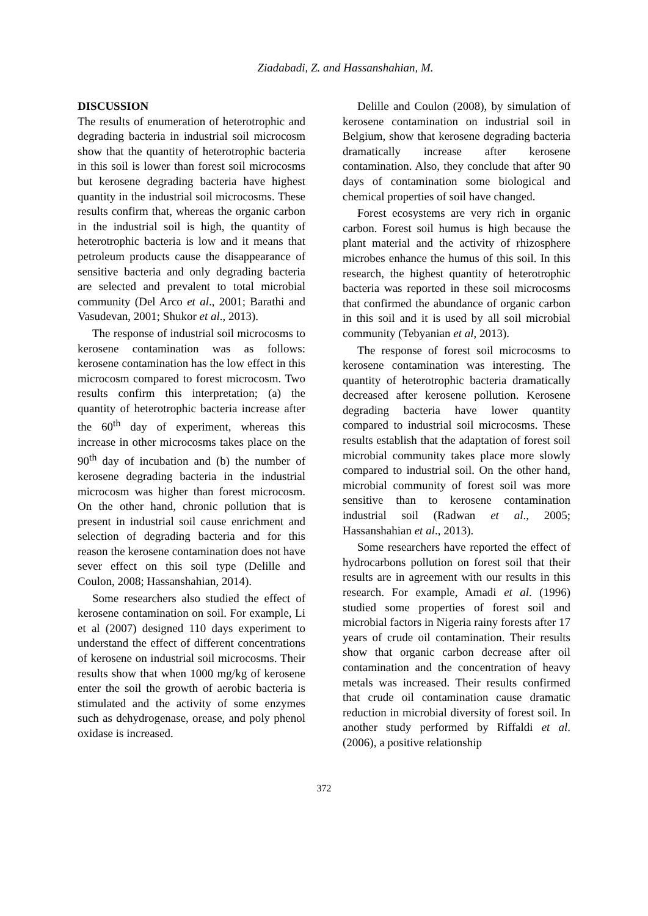Ziadabadi, Z. and Hassanshahian, M.
DISCUSSION
The results of enumeration of heterotrophic and degrading bacteria in industrial soil microcosm show that the quantity of heterotrophic bacteria in this soil is lower than forest soil microcosms but kerosene degrading bacteria have highest quantity in the industrial soil microcosms. These results confirm that, whereas the organic carbon in the industrial soil is high, the quantity of heterotrophic bacteria is low and it means that petroleum products cause the disappearance of sensitive bacteria and only degrading bacteria are selected and prevalent to total microbial community (Del Arco et al., 2001; Barathi and Vasudevan, 2001; Shukor et al., 2013).
The response of industrial soil microcosms to kerosene contamination was as follows: kerosene contamination has the low effect in this microcosm compared to forest microcosm. Two results confirm this interpretation; (a) the quantity of heterotrophic bacteria increase after the 60<sup>th</sup> day of experiment, whereas this increase in other microcosms takes place on the 90<sup>th</sup> day of incubation and (b) the number of kerosene degrading bacteria in the industrial microcosm was higher than forest microcosm. On the other hand, chronic pollution that is present in industrial soil cause enrichment and selection of degrading bacteria and for this reason the kerosene contamination does not have sever effect on this soil type (Delille and Coulon, 2008; Hassanshahian, 2014).
Some researchers also studied the effect of kerosene contamination on soil. For example, Li et al (2007) designed 110 days experiment to understand the effect of different concentrations of kerosene on industrial soil microcosms. Their results show that when 1000 mg/kg of kerosene enter the soil the growth of aerobic bacteria is stimulated and the activity of some enzymes such as dehydrogenase, orease, and poly phenol oxidase is increased.
Delille and Coulon (2008), by simulation of kerosene contamination on industrial soil in Belgium, show that kerosene degrading bacteria dramatically increase after kerosene contamination. Also, they conclude that after 90 days of contamination some biological and chemical properties of soil have changed.
Forest ecosystems are very rich in organic carbon. Forest soil humus is high because the plant material and the activity of rhizosphere microbes enhance the humus of this soil. In this research, the highest quantity of heterotrophic bacteria was reported in these soil microcosms that confirmed the abundance of organic carbon in this soil and it is used by all soil microbial community (Tebyanian et al, 2013).
The response of forest soil microcosms to kerosene contamination was interesting. The quantity of heterotrophic bacteria dramatically decreased after kerosene pollution. Kerosene degrading bacteria have lower quantity compared to industrial soil microcosms. These results establish that the adaptation of forest soil microbial community takes place more slowly compared to industrial soil. On the other hand, microbial community of forest soil was more sensitive than to kerosene contamination industrial soil (Radwan et al., 2005; Hassanshahian et al., 2013).
Some researchers have reported the effect of hydrocarbons pollution on forest soil that their results are in agreement with our results in this research. For example, Amadi et al. (1996) studied some properties of forest soil and microbial factors in Nigeria rainy forests after 17 years of crude oil contamination. Their results show that organic carbon decrease after oil contamination and the concentration of heavy metals was increased. Their results confirmed that crude oil contamination cause dramatic reduction in microbial diversity of forest soil. In another study performed by Riffaldi et al. (2006), a positive relationship
372